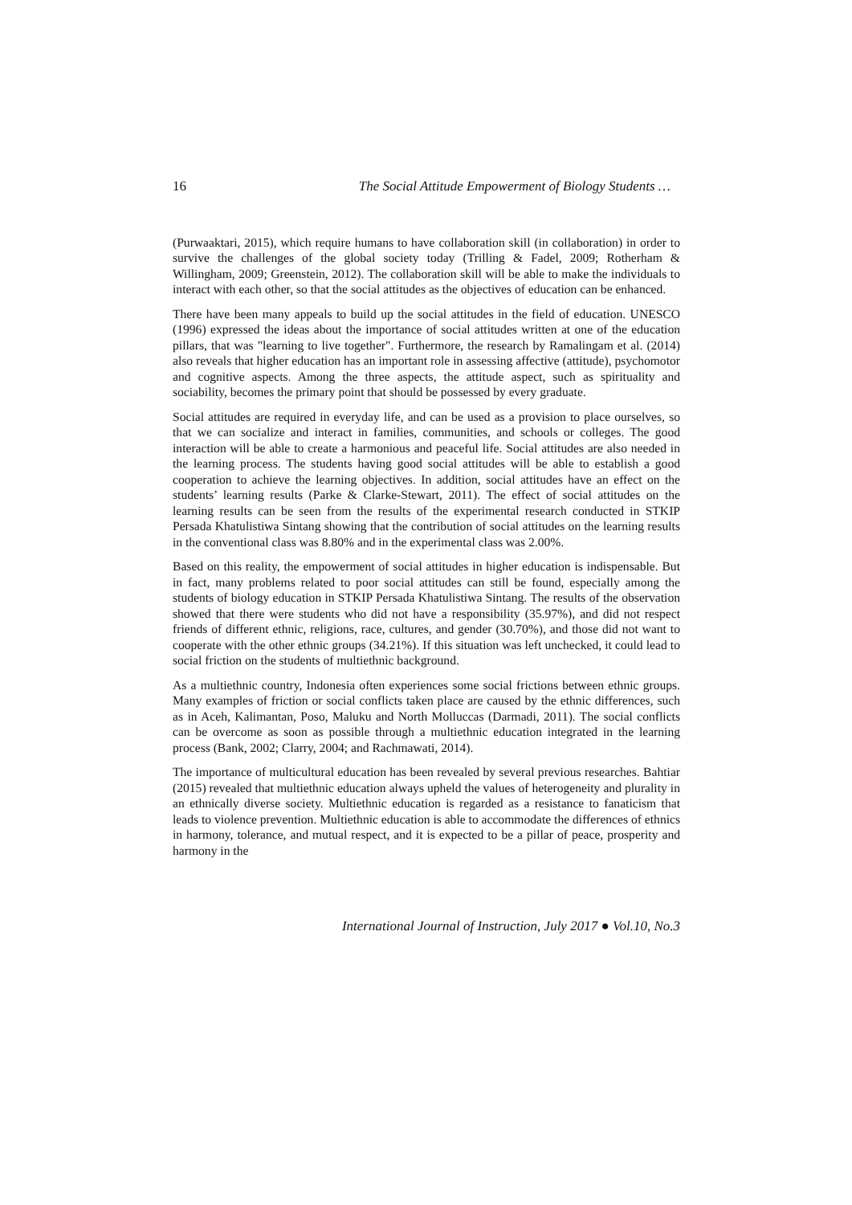16 The Social Attitude Empowerment of Biology Students …
(Purwaaktari, 2015), which require humans to have collaboration skill (in collaboration) in order to survive the challenges of the global society today (Trilling & Fadel, 2009; Rotherham & Willingham, 2009; Greenstein, 2012). The collaboration skill will be able to make the individuals to interact with each other, so that the social attitudes as the objectives of education can be enhanced.
There have been many appeals to build up the social attitudes in the field of education. UNESCO (1996) expressed the ideas about the importance of social attitudes written at one of the education pillars, that was "learning to live together". Furthermore, the research by Ramalingam et al. (2014) also reveals that higher education has an important role in assessing affective (attitude), psychomotor and cognitive aspects. Among the three aspects, the attitude aspect, such as spirituality and sociability, becomes the primary point that should be possessed by every graduate.
Social attitudes are required in everyday life, and can be used as a provision to place ourselves, so that we can socialize and interact in families, communities, and schools or colleges. The good interaction will be able to create a harmonious and peaceful life. Social attitudes are also needed in the learning process. The students having good social attitudes will be able to establish a good cooperation to achieve the learning objectives. In addition, social attitudes have an effect on the students’ learning results (Parke & Clarke-Stewart, 2011). The effect of social attitudes on the learning results can be seen from the results of the experimental research conducted in STKIP Persada Khatulistiwa Sintang showing that the contribution of social attitudes on the learning results in the conventional class was 8.80% and in the experimental class was 2.00%.
Based on this reality, the empowerment of social attitudes in higher education is indispensable. But in fact, many problems related to poor social attitudes can still be found, especially among the students of biology education in STKIP Persada Khatulistiwa Sintang. The results of the observation showed that there were students who did not have a responsibility (35.97%), and did not respect friends of different ethnic, religions, race, cultures, and gender (30.70%), and those did not want to cooperate with the other ethnic groups (34.21%). If this situation was left unchecked, it could lead to social friction on the students of multiethnic background.
As a multiethnic country, Indonesia often experiences some social frictions between ethnic groups. Many examples of friction or social conflicts taken place are caused by the ethnic differences, such as in Aceh, Kalimantan, Poso, Maluku and North Molluccas (Darmadi, 2011). The social conflicts can be overcome as soon as possible through a multiethnic education integrated in the learning process (Bank, 2002; Clarry, 2004; and Rachmawati, 2014).
The importance of multicultural education has been revealed by several previous researches. Bahtiar (2015) revealed that multiethnic education always upheld the values of heterogeneity and plurality in an ethnically diverse society. Multiethnic education is regarded as a resistance to fanaticism that leads to violence prevention. Multiethnic education is able to accommodate the differences of ethnics in harmony, tolerance, and mutual respect, and it is expected to be a pillar of peace, prosperity and harmony in the
International Journal of Instruction, July 2017 ● Vol.10, No.3